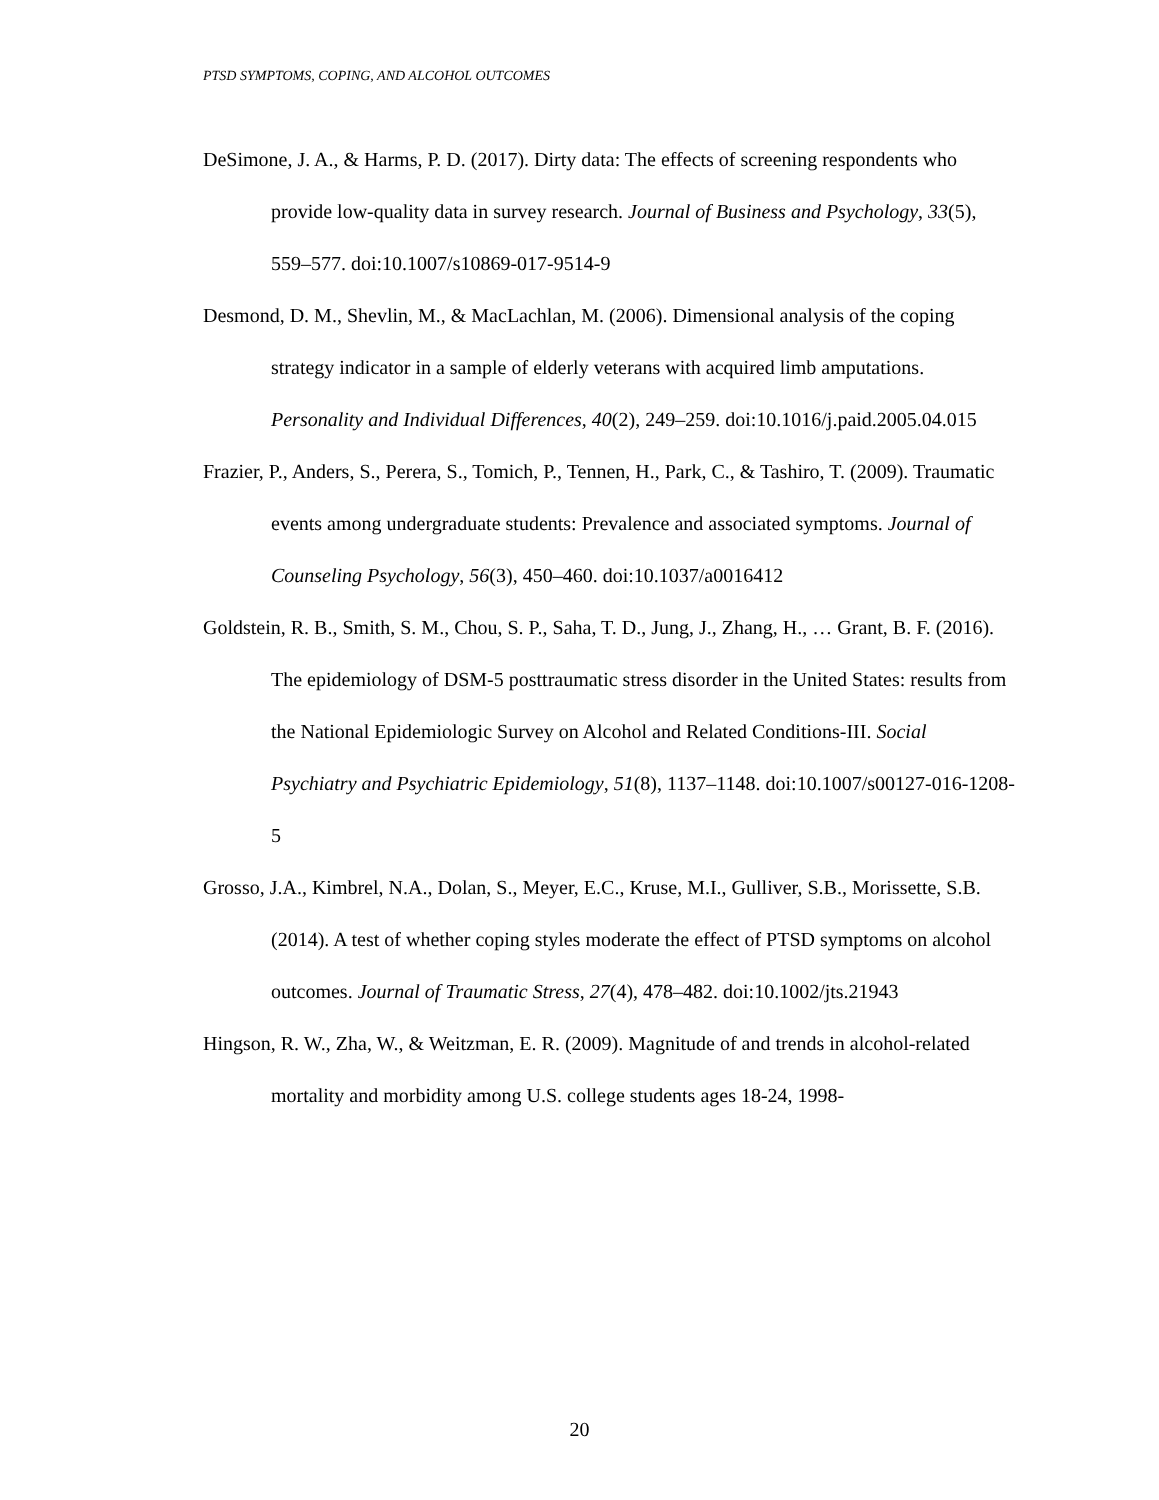PTSD SYMPTOMS, COPING, AND ALCOHOL OUTCOMES
DeSimone, J. A., & Harms, P. D. (2017). Dirty data: The effects of screening respondents who provide low-quality data in survey research. Journal of Business and Psychology, 33(5), 559–577. doi:10.1007/s10869-017-9514-9
Desmond, D. M., Shevlin, M., & MacLachlan, M. (2006). Dimensional analysis of the coping strategy indicator in a sample of elderly veterans with acquired limb amputations. Personality and Individual Differences, 40(2), 249–259. doi:10.1016/j.paid.2005.04.015
Frazier, P., Anders, S., Perera, S., Tomich, P., Tennen, H., Park, C., & Tashiro, T. (2009). Traumatic events among undergraduate students: Prevalence and associated symptoms. Journal of Counseling Psychology, 56(3), 450–460. doi:10.1037/a0016412
Goldstein, R. B., Smith, S. M., Chou, S. P., Saha, T. D., Jung, J., Zhang, H., … Grant, B. F. (2016). The epidemiology of DSM-5 posttraumatic stress disorder in the United States: results from the National Epidemiologic Survey on Alcohol and Related Conditions-III. Social Psychiatry and Psychiatric Epidemiology, 51(8), 1137–1148. doi:10.1007/s00127-016-1208-5
Grosso, J.A., Kimbrel, N.A., Dolan, S., Meyer, E.C., Kruse, M.I., Gulliver, S.B., Morissette, S.B. (2014). A test of whether coping styles moderate the effect of PTSD symptoms on alcohol outcomes. Journal of Traumatic Stress, 27(4), 478–482. doi:10.1002/jts.21943
Hingson, R. W., Zha, W., & Weitzman, E. R. (2009). Magnitude of and trends in alcohol-related mortality and morbidity among U.S. college students ages 18-24, 1998-
20